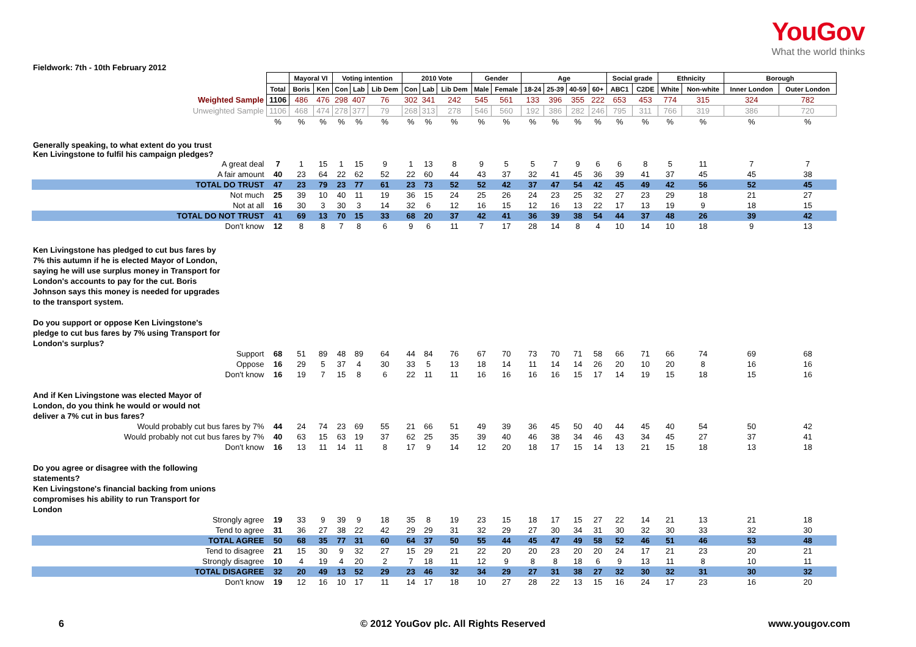YouGov
What the world thinks
Fieldwork: 7th - 10th February 2012
| | | Mayoral VI | | Voting intention | | | 2010 Vote | | | Gender | | Age | | | | Social grade | | Ethnicity | | Borough | |
| | Total | Boris | Ken | Con | Lab | Lib Dem | Con | Lab | Lib Dem | Male | Female | 18-24 | 25-39 | 40-59 | 60+ | ABC1 | C2DE | White | Non-white | Inner London | Outer London |
| Weighted Sample | 1106 | 486 | 476 | 298 | 407 | 76 | 302 | 341 | 242 | 545 | 561 | 133 | 396 | 355 | 222 | 653 | 453 | 774 | 315 | 324 | 782 |
| Unweighted Sample | 1106 | 468 | 474 | 278 | 377 | 79 | 268 | 313 | 278 | 546 | 560 | 192 | 386 | 282 | 246 | 795 | 311 | 766 | 319 | 386 | 720 |
| | % | % | % | % | % | % | % | % | % | % | % | % | % | % | % | % | % | % | % | % | % |
| Generally speaking, to what extent do you trust Ken Livingstone to fulfil his campaign pledges? | | | | | | | | | | | | | | | | | | | | | |
| A great deal | 7 | 1 | 15 | 1 | 15 | 9 | 1 | 13 | 8 | 9 | 5 | 5 | 7 | 9 | 6 | 6 | 8 | 5 | 11 | 7 | 7 |
| A fair amount | 40 | 23 | 64 | 22 | 62 | 52 | 22 | 60 | 44 | 43 | 37 | 32 | 41 | 45 | 36 | 39 | 41 | 37 | 45 | 45 | 38 |
| TOTAL DO TRUST | 47 | 23 | 79 | 23 | 77 | 61 | 23 | 73 | 52 | 52 | 42 | 37 | 47 | 54 | 42 | 45 | 49 | 42 | 56 | 52 | 45 |
| Not much | 25 | 39 | 10 | 40 | 11 | 19 | 36 | 15 | 24 | 25 | 26 | 24 | 23 | 25 | 32 | 27 | 23 | 29 | 18 | 21 | 27 |
| Not at all | 16 | 30 | 3 | 30 | 3 | 14 | 32 | 6 | 12 | 16 | 15 | 12 | 16 | 13 | 22 | 17 | 13 | 19 | 9 | 18 | 15 |
| TOTAL DO NOT TRUST | 41 | 69 | 13 | 70 | 15 | 33 | 68 | 20 | 37 | 42 | 41 | 36 | 39 | 38 | 54 | 44 | 37 | 48 | 26 | 39 | 42 |
| Don't know | 12 | 8 | 8 | 7 | 8 | 6 | 9 | 6 | 11 | 7 | 17 | 28 | 14 | 8 | 4 | 10 | 14 | 10 | 18 | 9 | 13 |
| Ken Livingstone has pledged to cut bus fares by 7% this autumn if he is elected Mayor of London, saying he will use surplus money in Transport for London's accounts to pay for the cut. Boris Johnson says this money is needed for upgrades to the transport system. Do you support or oppose Ken Livingstone's pledge to cut bus fares by 7% using Transport for London's surplus? | | | | | | | | | | | | | | | | | | | | | |
| Support | 68 | 51 | 89 | 48 | 89 | 64 | 44 | 84 | 76 | 67 | 70 | 73 | 70 | 71 | 58 | 66 | 71 | 66 | 74 | 69 | 68 |
| Oppose | 16 | 29 | 5 | 37 | 4 | 30 | 33 | 5 | 13 | 18 | 14 | 11 | 14 | 14 | 26 | 20 | 10 | 20 | 8 | 16 | 16 |
| Don't know | 16 | 19 | 7 | 15 | 8 | 6 | 22 | 11 | 11 | 16 | 16 | 16 | 16 | 15 | 17 | 14 | 19 | 15 | 18 | 15 | 16 |
| And if Ken Livingstone was elected Mayor of London, do you think he would or would not deliver a 7% cut in bus fares? | | | | | | | | | | | | | | | | | | | | | |
| Would probably cut bus fares by 7% | 44 | 24 | 74 | 23 | 69 | 55 | 21 | 66 | 51 | 49 | 39 | 36 | 45 | 50 | 40 | 44 | 45 | 40 | 54 | 50 | 42 |
| Would probably not cut bus fares by 7% | 40 | 63 | 15 | 63 | 19 | 37 | 62 | 25 | 35 | 39 | 40 | 46 | 38 | 34 | 46 | 43 | 34 | 45 | 27 | 37 | 41 |
| Don't know | 16 | 13 | 11 | 14 | 11 | 8 | 17 | 9 | 14 | 12 | 20 | 18 | 17 | 15 | 14 | 13 | 21 | 15 | 18 | 13 | 18 |
| Do you agree or disagree with the following statements? Ken Livingstone's financial backing from unions compromises his ability to run Transport for London | | | | | | | | | | | | | | | | | | | | | |
| Strongly agree | 19 | 33 | 9 | 39 | 9 | 18 | 35 | 8 | 19 | 23 | 15 | 18 | 17 | 15 | 27 | 22 | 14 | 21 | 13 | 21 | 18 |
| Tend to agree | 31 | 36 | 27 | 38 | 22 | 42 | 29 | 29 | 31 | 32 | 29 | 27 | 30 | 34 | 31 | 30 | 32 | 30 | 33 | 32 | 30 |
| TOTAL AGREE | 50 | 68 | 35 | 77 | 31 | 60 | 64 | 37 | 50 | 55 | 44 | 45 | 47 | 49 | 58 | 52 | 46 | 51 | 46 | 53 | 48 |
| Tend to disagree | 21 | 15 | 30 | 9 | 32 | 27 | 15 | 29 | 21 | 22 | 20 | 20 | 23 | 20 | 20 | 24 | 17 | 21 | 23 | 20 | 21 |
| Strongly disagree | 10 | 4 | 19 | 4 | 20 | 2 | 7 | 18 | 11 | 12 | 9 | 8 | 8 | 18 | 6 | 9 | 13 | 11 | 8 | 10 | 11 |
| TOTAL DISAGREE | 32 | 20 | 49 | 13 | 52 | 29 | 23 | 46 | 32 | 34 | 29 | 27 | 31 | 38 | 27 | 32 | 30 | 32 | 31 | 30 | 32 |
| Don't know | 19 | 12 | 16 | 10 | 17 | 11 | 14 | 17 | 18 | 10 | 27 | 28 | 22 | 13 | 15 | 16 | 24 | 17 | 23 | 16 | 20 |
6 © 2012 YouGov plc. All Rights Reserved www.yougov.com